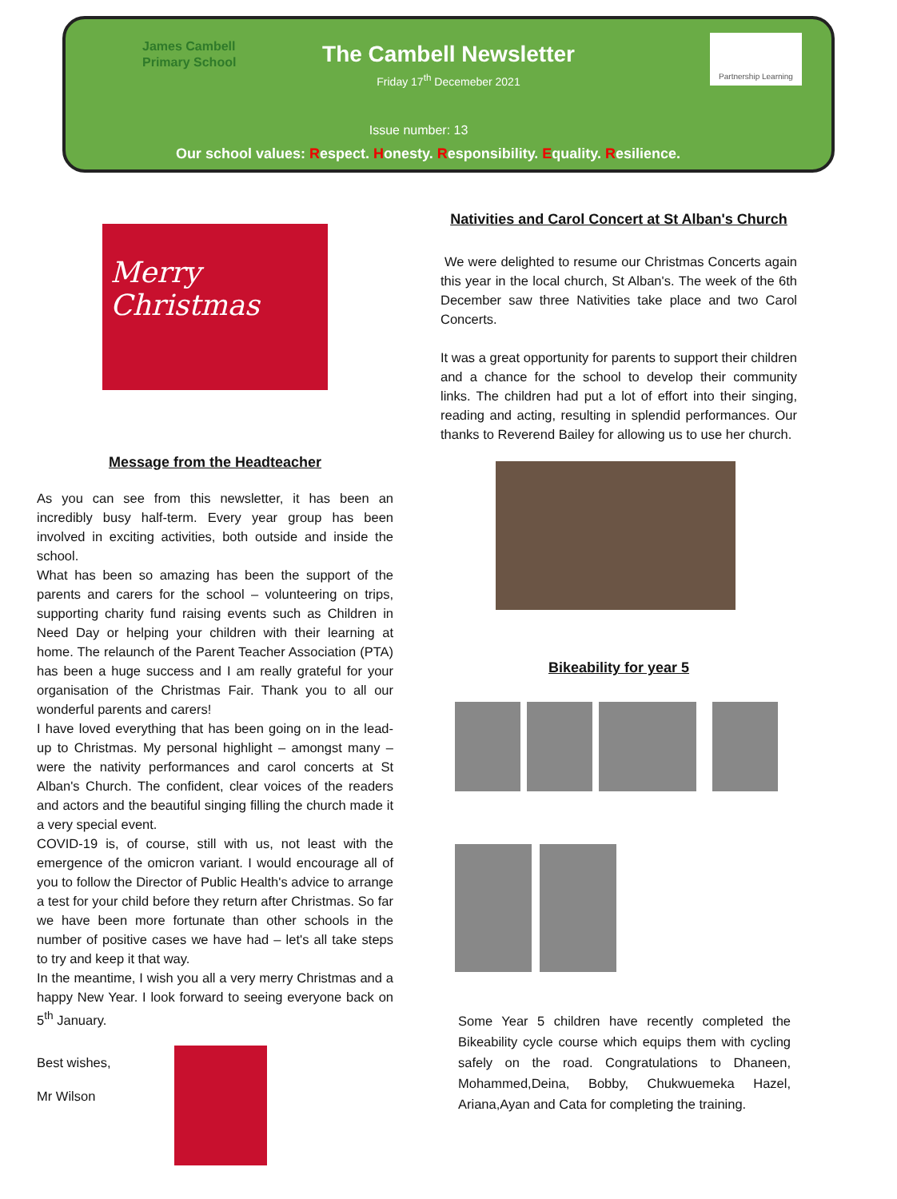James Cambell
Primary School
The Cambell Newsletter
Friday 17<sup>th</sup> Decemeber 2021
Partnership Learning
Issue number: 13
Our school values: Respect. Honesty. Responsibility. Equality. Resilience.
Merry
Christmas
Message from the Headteacher
As you can see from this newsletter, it has been an incredibly busy half-term. Every year group has been involved in exciting activities, both outside and inside the school.
What has been so amazing has been the support of the parents and carers for the school – volunteering on trips, supporting charity fund raising events such as Children in Need Day or helping your children with their learning at home. The relaunch of the Parent Teacher Association (PTA) has been a huge success and I am really grateful for your organisation of the Christmas Fair. Thank you to all our wonderful parents and carers!
I have loved everything that has been going on in the lead-up to Christmas. My personal highlight – amongst many – were the nativity performances and carol concerts at St Alban's Church. The confident, clear voices of the readers and actors and the beautiful singing filling the church made it a very special event.
COVID-19 is, of course, still with us, not least with the emergence of the omicron variant. I would encourage all of you to follow the Director of Public Health's advice to arrange a test for your child before they return after Christmas. So far we have been more fortunate than other schools in the number of positive cases we have had – let's all take steps to try and keep it that way.
In the meantime, I wish you all a very merry Christmas and a happy New Year. I look forward to seeing everyone back on 5<sup>th</sup> January.
Best wishes,
Mr Wilson
Nativities and Carol Concert at St Alban's Church
We were delighted to resume our Christmas Concerts again this year in the local church, St Alban's. The week of the 6th December saw three Nativities take place and two Carol Concerts.
It was a great opportunity for parents to support their children and a chance for the school to develop their community links. The children had put a lot of effort into their singing, reading and acting, resulting in splendid performances. Our thanks to Reverend Bailey for allowing us to use her church.
Bikeability for year 5
Some Year 5 children have recently completed the Bikeability cycle course which equips them with cycling safely on the road. Congratulations to Dhaneen, Mohammed,Deina, Bobby, Chukwuemeka Hazel, Ariana,Ayan and Cata for completing the training.